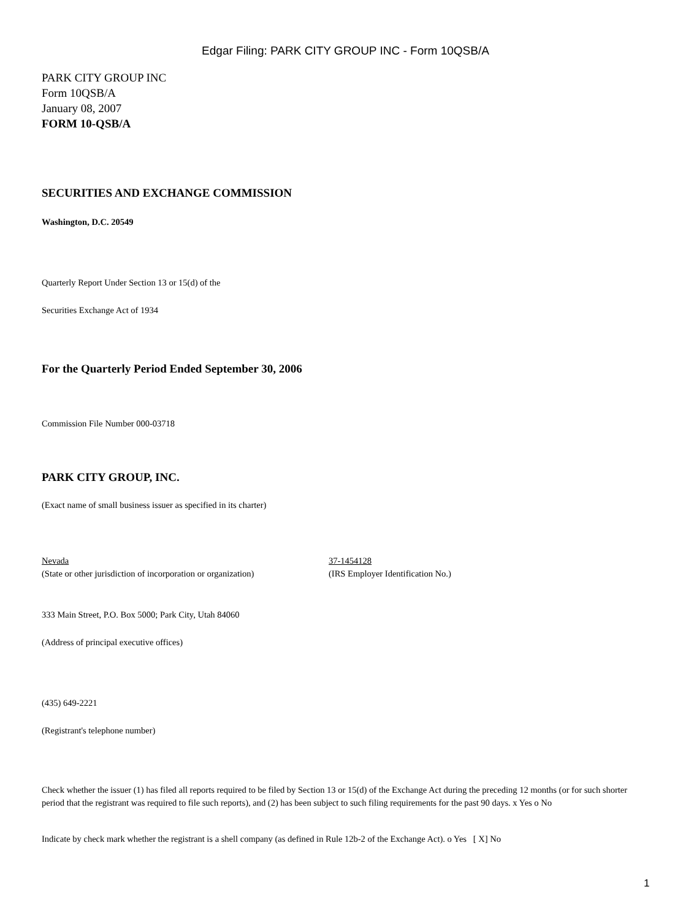Edgar Filing: PARK CITY GROUP INC - Form 10QSB/A
PARK CITY GROUP INC
Form 10QSB/A
January 08, 2007
FORM 10-QSB/A
SECURITIES AND EXCHANGE COMMISSION
Washington, D.C. 20549
Quarterly Report Under Section 13 or 15(d) of the
Securities Exchange Act of 1934
For the Quarterly Period Ended September 30, 2006
Commission File Number 000-03718
PARK CITY GROUP, INC.
(Exact name of small business issuer as specified in its charter)
Nevada
(State or other jurisdiction of incorporation or organization)
37-1454128
(IRS Employer Identification No.)
333 Main Street, P.O. Box 5000; Park City, Utah 84060
(Address of principal executive offices)
(435) 649-2221
(Registrant's telephone number)
Check whether the issuer (1) has filed all reports required to be filed by Section 13 or 15(d) of the Exchange Act during the preceding 12 months (or for such shorter period that the registrant was required to file such reports), and (2) has been subject to such filing requirements for the past 90 days. x Yes o No
Indicate by check mark whether the registrant is a shell company (as defined in Rule 12b-2 of the Exchange Act). o Yes [ X] No
1